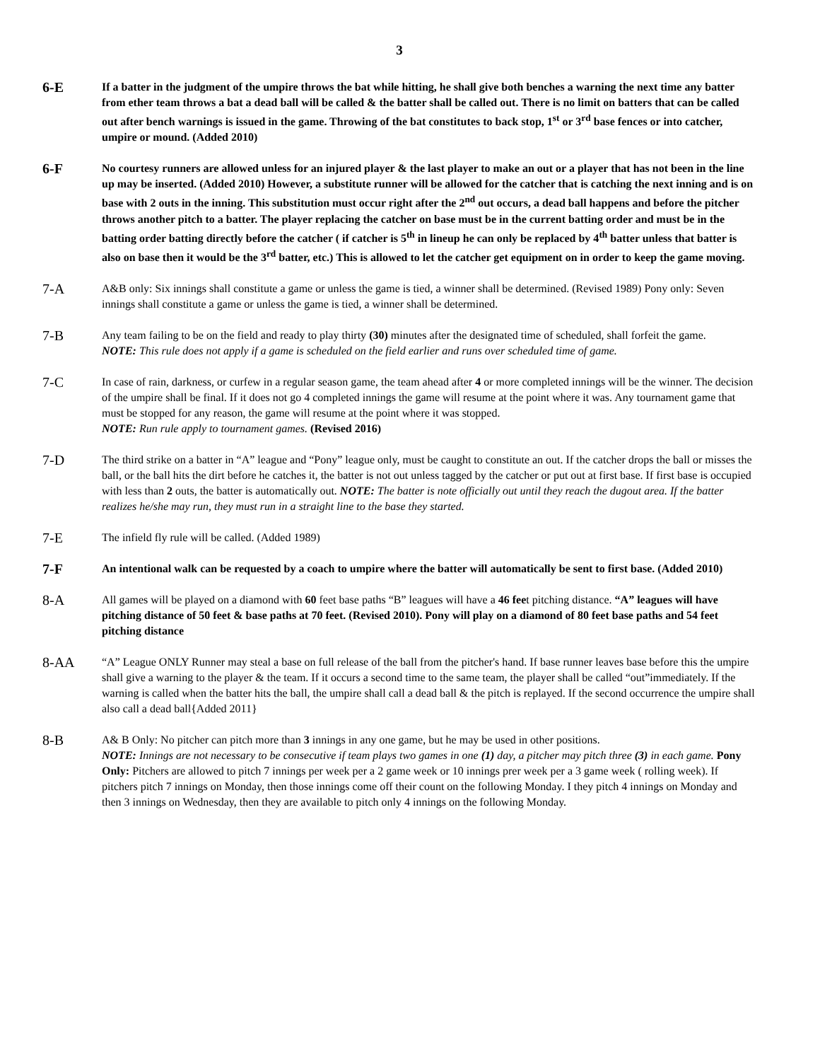3
6-E
If a batter in the judgment of the umpire throws the bat while hitting, he shall give both benches a warning the next time any batter from ether team throws a bat a dead ball will be called & the batter shall be called out. There is no limit on batters that can be called out after bench warnings is issued in the game. Throwing of the bat constitutes to back stop, 1<sup>st</sup> or 3<sup>rd</sup> base fences or into catcher, umpire or mound. (Added 2010)
6-F
No courtesy runners are allowed unless for an injured player & the last player to make an out or a player that has not been in the line up may be inserted. (Added 2010) However, a substitute runner will be allowed for the catcher that is catching the next inning and is on base with 2 outs in the inning. This substitution must occur right after the 2<sup>nd</sup> out occurs, a dead ball happens and before the pitcher throws another pitch to a batter. The player replacing the catcher on base must be in the current batting order and must be in the batting order batting directly before the catcher ( if catcher is 5<sup>th</sup> in lineup he can only be replaced by 4<sup>th</sup> batter unless that batter is also on base then it would be the 3<sup>rd</sup> batter, etc.) This is allowed to let the catcher get equipment on in order to keep the game moving.
7-A
A&B only: Six innings shall constitute a game or unless the game is tied, a winner shall be determined. (Revised 1989) Pony only: Seven innings shall constitute a game or unless the game is tied, a winner shall be determined.
7-B
Any team failing to be on the field and ready to play thirty (30) minutes after the designated time of scheduled, shall forfeit the game.
NOTE: This rule does not apply if a game is scheduled on the field earlier and runs over scheduled time of game.
7-C
In case of rain, darkness, or curfew in a regular season game, the team ahead after 4 or more completed innings will be the winner. The decision of the umpire shall be final. If it does not go 4 completed innings the game will resume at the point where it was. Any tournament game that must be stopped for any reason, the game will resume at the point where it was stopped.
NOTE: Run rule apply to tournament games. (Revised 2016)
7-D
The third strike on a batter in “A” league and “Pony” league only, must be caught to constitute an out. If the catcher drops the ball or misses the ball, or the ball hits the dirt before he catches it, the batter is not out unless tagged by the catcher or put out at first base. If first base is occupied with less than 2 outs, the batter is automatically out. NOTE: The batter is note officially out until they reach the dugout area. If the batter realizes he/she may run, they must run in a straight line to the base they started.
7-E
The infield fly rule will be called. (Added 1989)
7-F
An intentional walk can be requested by a coach to umpire where the batter will automatically be sent to first base. (Added 2010)
8-A
All games will be played on a diamond with 60 feet base paths “B” leagues will have a 46 feet pitching distance. “A” leagues will have pitching distance of 50 feet & base paths at 70 feet. (Revised 2010). Pony will play on a diamond of 80 feet base paths and 54 feet pitching distance
8-AA
“A” League ONLY Runner may steal a base on full release of the ball from the pitcher's hand. If base runner leaves base before this the umpire shall give a warning to the player & the team. If it occurs a second time to the same team, the player shall be called “out”immediately. If the warning is called when the batter hits the ball, the umpire shall call a dead ball & the pitch is replayed. If the second occurrence the umpire shall also call a dead ball{Added 2011}
8-B
A& B Only: No pitcher can pitch more than 3 innings in any one game, but he may be used in other positions.
NOTE: Innings are not necessary to be consecutive if team plays two games in one (1) day, a pitcher may pitch three (3) in each game. Pony Only: Pitchers are allowed to pitch 7 innings per week per a 2 game week or 10 innings prer week per a 3 game week ( rolling week). If pitchers pitch 7 innings on Monday, then those innings come off their count on the following Monday. I they pitch 4 innings on Monday and then 3 innings on Wednesday, then they are available to pitch only 4 innings on the following Monday.